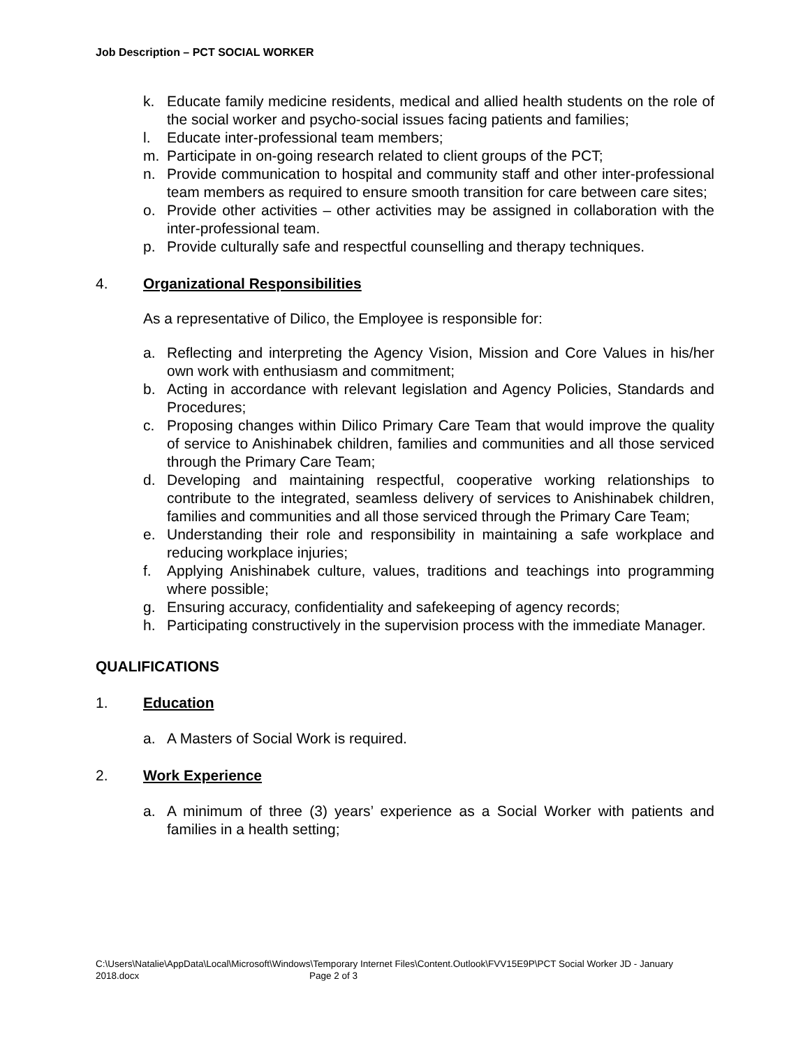Job Description – PCT SOCIAL WORKER
k. Educate family medicine residents, medical and allied health students on the role of the social worker and psycho-social issues facing patients and families;
l. Educate inter-professional team members;
m. Participate in on-going research related to client groups of the PCT;
n. Provide communication to hospital and community staff and other inter-professional team members as required to ensure smooth transition for care between care sites;
o. Provide other activities – other activities may be assigned in collaboration with the inter-professional team.
p. Provide culturally safe and respectful counselling and therapy techniques.
4. Organizational Responsibilities
As a representative of Dilico, the Employee is responsible for:
a. Reflecting and interpreting the Agency Vision, Mission and Core Values in his/her own work with enthusiasm and commitment;
b. Acting in accordance with relevant legislation and Agency Policies, Standards and Procedures;
c. Proposing changes within Dilico Primary Care Team that would improve the quality of service to Anishinabek children, families and communities and all those serviced through the Primary Care Team;
d. Developing and maintaining respectful, cooperative working relationships to contribute to the integrated, seamless delivery of services to Anishinabek children, families and communities and all those serviced through the Primary Care Team;
e. Understanding their role and responsibility in maintaining a safe workplace and reducing workplace injuries;
f. Applying Anishinabek culture, values, traditions and teachings into programming where possible;
g. Ensuring accuracy, confidentiality and safekeeping of agency records;
h. Participating constructively in the supervision process with the immediate Manager.
QUALIFICATIONS
1. Education
a. A Masters of Social Work is required.
2. Work Experience
a. A minimum of three (3) years’ experience as a Social Worker with patients and families in a health setting;
C:\Users\Natalie\AppData\Local\Microsoft\Windows\Temporary Internet Files\Content.Outlook\FVV15E9P\PCT Social Worker JD - January 2018.docx Page 2 of 3